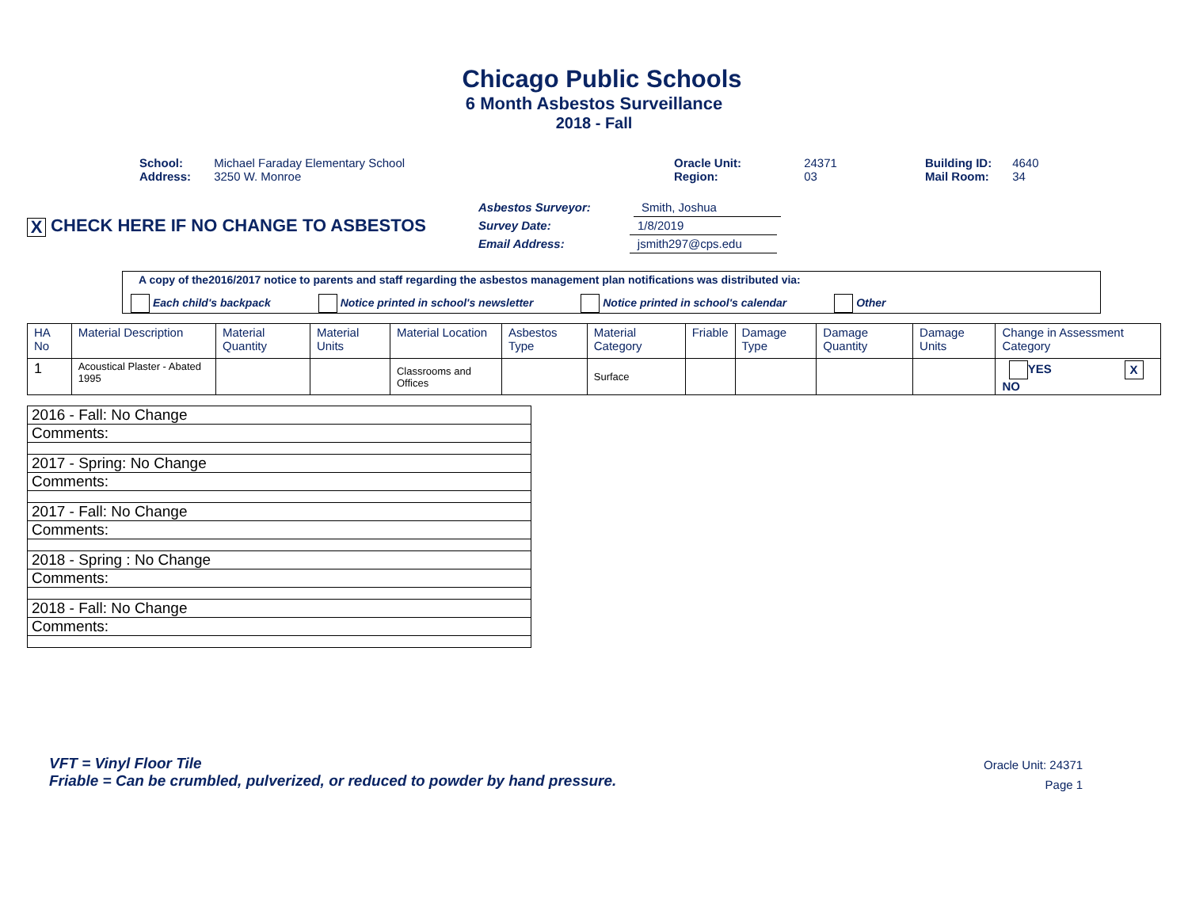Chicago Public Schools
6 Month Asbestos Surveillance
2018 - Fall
School: Michael Faraday Elementary School
Address: 3250 W. Monroe
Oracle Unit: 24371
Region: 03
Building ID: 4640
Mail Room: 34
X CHECK HERE IF NO CHANGE TO ASBESTOS
Asbestos Surveyor: Smith, Joshua
Survey Date: 1/8/2019
Email Address: jsmith297@cps.edu
A copy of the2016/2017 notice to parents and staff regarding the asbestos management plan notifications was distributed via:
Each child's backpack Notice printed in school's newsletter Notice printed in school's calendar Other
| HA No | Material Description | Material Quantity | Material Units | Material Location | Asbestos Type | Material Category | Friable | Damage Type | Damage Quantity | Damage Units | Change in Assessment Category |
| --- | --- | --- | --- | --- | --- | --- | --- | --- | --- | --- | --- |
| 1 | Acoustical Plaster - Abated 1995 | | | Classrooms and Offices | | Surface | | | | | YES X NO |
| 2016 - Fall: No Change |
| Comments: |
| 2017 - Spring: No Change |
| Comments: |
| 2017 - Fall: No Change |
| Comments: |
| 2018 - Spring : No Change |
| Comments: |
| 2018 - Fall: No Change |
| Comments: |
VFT = Vinyl Floor Tile
Friable = Can be crumbled, pulverized, or reduced to powder by hand pressure.
Oracle Unit: 24371
Page 1